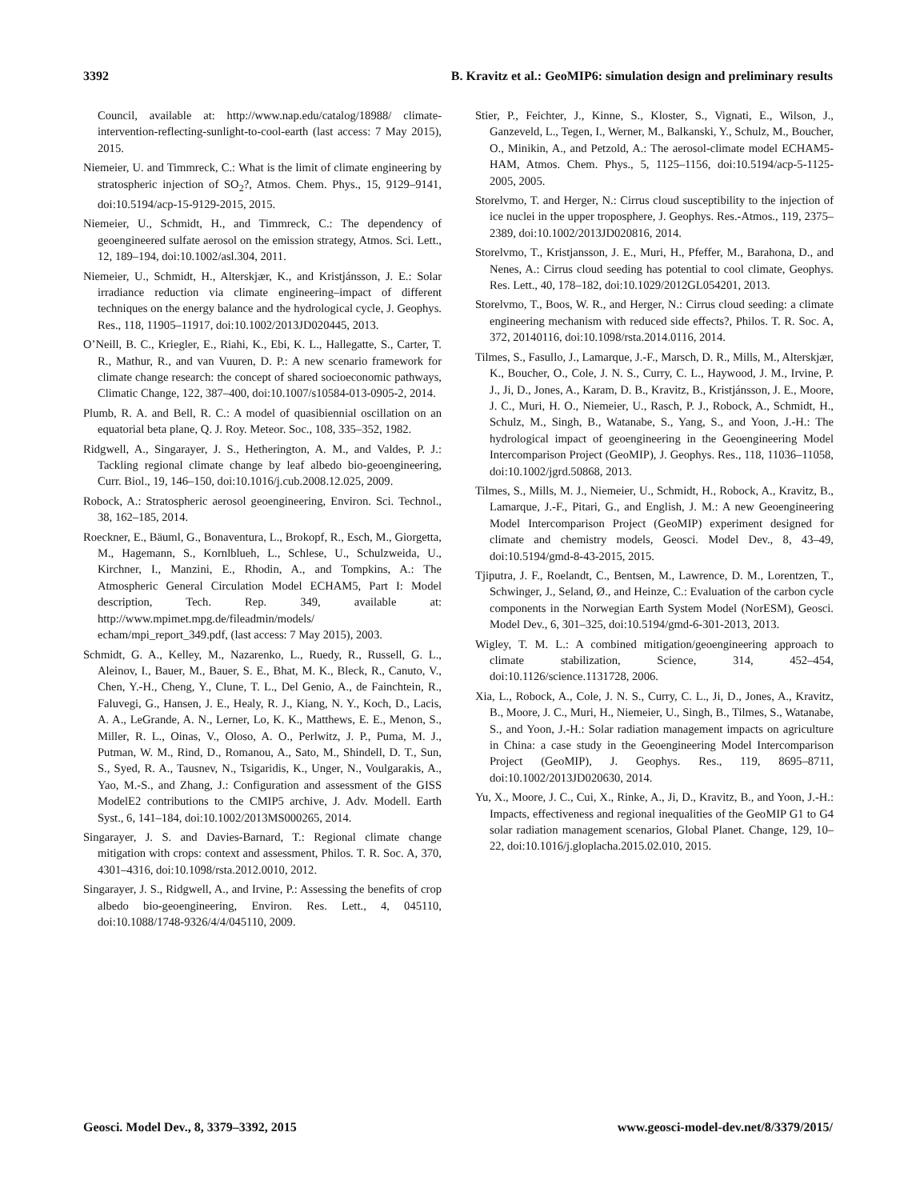3392 B. Kravitz et al.: GeoMIP6: simulation design and preliminary results
Council, available at: http://www.nap.edu/catalog/18988/ climate-intervention-reflecting-sunlight-to-cool-earth (last access: 7 May 2015), 2015.
Niemeier, U. and Timmreck, C.: What is the limit of climate engineering by stratospheric injection of SO<sub>2</sub>?, Atmos. Chem. Phys., 15, 9129–9141, doi:10.5194/acp-15-9129-2015, 2015.
Niemeier, U., Schmidt, H., and Timmreck, C.: The dependency of geoengineered sulfate aerosol on the emission strategy, Atmos. Sci. Lett., 12, 189–194, doi:10.1002/asl.304, 2011.
Niemeier, U., Schmidt, H., Alterskjær, K., and Kristjánsson, J. E.: Solar irradiance reduction via climate engineering–impact of different techniques on the energy balance and the hydrological cycle, J. Geophys. Res., 118, 11905–11917, doi:10.1002/2013JD020445, 2013.
O’Neill, B. C., Kriegler, E., Riahi, K., Ebi, K. L., Hallegatte, S., Carter, T. R., Mathur, R., and van Vuuren, D. P.: A new scenario framework for climate change research: the concept of shared socioeconomic pathways, Climatic Change, 122, 387–400, doi:10.1007/s10584-013-0905-2, 2014.
Plumb, R. A. and Bell, R. C.: A model of quasibiennial oscillation on an equatorial beta plane, Q. J. Roy. Meteor. Soc., 108, 335–352, 1982.
Ridgwell, A., Singarayer, J. S., Hetherington, A. M., and Valdes, P. J.: Tackling regional climate change by leaf albedo bio-geoengineering, Curr. Biol., 19, 146–150, doi:10.1016/j.cub.2008.12.025, 2009.
Robock, A.: Stratospheric aerosol geoengineering, Environ. Sci. Technol., 38, 162–185, 2014.
Roeckner, E., Bäuml, G., Bonaventura, L., Brokopf, R., Esch, M., Giorgetta, M., Hagemann, S., Kornlblueh, L., Schlese, U., Schulzweida, U., Kirchner, I., Manzini, E., Rhodin, A., and Tompkins, A.: The Atmospheric General Circulation Model ECHAM5, Part I: Model description, Tech. Rep. 349, available at: http://www.mpimet.mpg.de/fileadmin/models/ echam/mpi_report_349.pdf, (last access: 7 May 2015), 2003.
Schmidt, G. A., Kelley, M., Nazarenko, L., Ruedy, R., Russell, G. L., Aleinov, I., Bauer, M., Bauer, S. E., Bhat, M. K., Bleck, R., Canuto, V., Chen, Y.-H., Cheng, Y., Clune, T. L., Del Genio, A., de Fainchtein, R., Faluvegi, G., Hansen, J. E., Healy, R. J., Kiang, N. Y., Koch, D., Lacis, A. A., LeGrande, A. N., Lerner, Lo, K. K., Matthews, E. E., Menon, S., Miller, R. L., Oinas, V., Oloso, A. O., Perlwitz, J. P., Puma, M. J., Putman, W. M., Rind, D., Romanou, A., Sato, M., Shindell, D. T., Sun, S., Syed, R. A., Tausnev, N., Tsigaridis, K., Unger, N., Voulgarakis, A., Yao, M.-S., and Zhang, J.: Configuration and assessment of the GISS ModelE2 contributions to the CMIP5 archive, J. Adv. Modell. Earth Syst., 6, 141–184, doi:10.1002/2013MS000265, 2014.
Singarayer, J. S. and Davies-Barnard, T.: Regional climate change mitigation with crops: context and assessment, Philos. T. R. Soc. A, 370, 4301–4316, doi:10.1098/rsta.2012.0010, 2012.
Singarayer, J. S., Ridgwell, A., and Irvine, P.: Assessing the benefits of crop albedo bio-geoengineering, Environ. Res. Lett., 4, 045110, doi:10.1088/1748-9326/4/4/045110, 2009.
Stier, P., Feichter, J., Kinne, S., Kloster, S., Vignati, E., Wilson, J., Ganzeveld, L., Tegen, I., Werner, M., Balkanski, Y., Schulz, M., Boucher, O., Minikin, A., and Petzold, A.: The aerosol-climate model ECHAM5-HAM, Atmos. Chem. Phys., 5, 1125–1156, doi:10.5194/acp-5-1125-2005, 2005.
Storelvmo, T. and Herger, N.: Cirrus cloud susceptibility to the injection of ice nuclei in the upper troposphere, J. Geophys. Res.-Atmos., 119, 2375–2389, doi:10.1002/2013JD020816, 2014.
Storelvmo, T., Kristjansson, J. E., Muri, H., Pfeffer, M., Barahona, D., and Nenes, A.: Cirrus cloud seeding has potential to cool climate, Geophys. Res. Lett., 40, 178–182, doi:10.1029/2012GL054201, 2013.
Storelvmo, T., Boos, W. R., and Herger, N.: Cirrus cloud seeding: a climate engineering mechanism with reduced side effects?, Philos. T. R. Soc. A, 372, 20140116, doi:10.1098/rsta.2014.0116, 2014.
Tilmes, S., Fasullo, J., Lamarque, J.-F., Marsch, D. R., Mills, M., Alterskjær, K., Boucher, O., Cole, J. N. S., Curry, C. L., Haywood, J. M., Irvine, P. J., Ji, D., Jones, A., Karam, D. B., Kravitz, B., Kristjánsson, J. E., Moore, J. C., Muri, H. O., Niemeier, U., Rasch, P. J., Robock, A., Schmidt, H., Schulz, M., Singh, B., Watanabe, S., Yang, S., and Yoon, J.-H.: The hydrological impact of geoengineering in the Geoengineering Model Intercomparison Project (GeoMIP), J. Geophys. Res., 118, 11036–11058, doi:10.1002/jgrd.50868, 2013.
Tilmes, S., Mills, M. J., Niemeier, U., Schmidt, H., Robock, A., Kravitz, B., Lamarque, J.-F., Pitari, G., and English, J. M.: A new Geoengineering Model Intercomparison Project (GeoMIP) experiment designed for climate and chemistry models, Geosci. Model Dev., 8, 43–49, doi:10.5194/gmd-8-43-2015, 2015.
Tjiputra, J. F., Roelandt, C., Bentsen, M., Lawrence, D. M., Lorentzen, T., Schwinger, J., Seland, Ø., and Heinze, C.: Evaluation of the carbon cycle components in the Norwegian Earth System Model (NorESM), Geosci. Model Dev., 6, 301–325, doi:10.5194/gmd-6-301-2013, 2013.
Wigley, T. M. L.: A combined mitigation/geoengineering approach to climate stabilization, Science, 314, 452–454, doi:10.1126/science.1131728, 2006.
Xia, L., Robock, A., Cole, J. N. S., Curry, C. L., Ji, D., Jones, A., Kravitz, B., Moore, J. C., Muri, H., Niemeier, U., Singh, B., Tilmes, S., Watanabe, S., and Yoon, J.-H.: Solar radiation management impacts on agriculture in China: a case study in the Geoengineering Model Intercomparison Project (GeoMIP), J. Geophys. Res., 119, 8695–8711, doi:10.1002/2013JD020630, 2014.
Yu, X., Moore, J. C., Cui, X., Rinke, A., Ji, D., Kravitz, B., and Yoon, J.-H.: Impacts, effectiveness and regional inequalities of the GeoMIP G1 to G4 solar radiation management scenarios, Global Planet. Change, 129, 10–22, doi:10.1016/j.gloplacha.2015.02.010, 2015.
Geosci. Model Dev., 8, 3379–3392, 2015 www.geosci-model-dev.net/8/3379/2015/